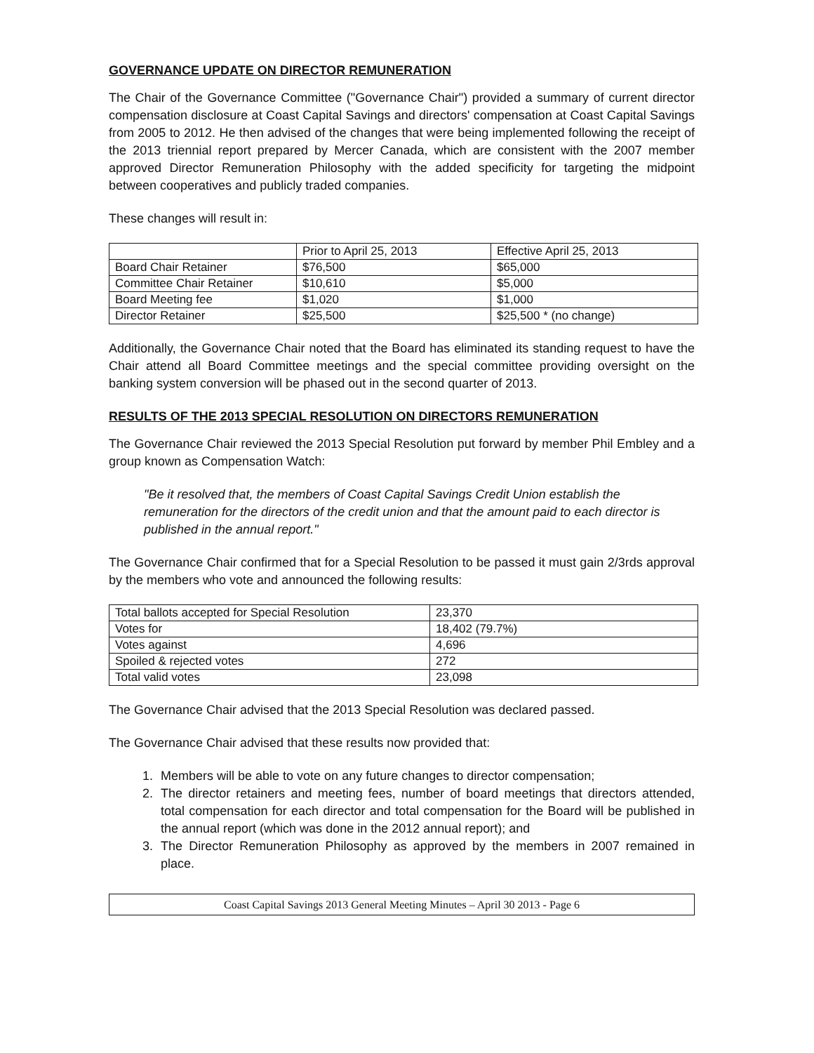GOVERNANCE UPDATE ON DIRECTOR REMUNERATION
The Chair of the Governance Committee ("Governance Chair") provided a summary of current director compensation disclosure at Coast Capital Savings and directors' compensation at Coast Capital Savings from 2005 to 2012. He then advised of the changes that were being implemented following the receipt of the 2013 triennial report prepared by Mercer Canada, which are consistent with the 2007 member approved Director Remuneration Philosophy with the added specificity for targeting the midpoint between cooperatives and publicly traded companies.
These changes will result in:
| | Prior to April 25, 2013 | Effective April 25, 2013 |
| Board Chair Retainer | $76,500 | $65,000 |
| Committee Chair Retainer | $10,610 | $5,000 |
| Board Meeting fee | $1,020 | $1,000 |
| Director Retainer | $25,500 | $25,500 * (no change) |
Additionally, the Governance Chair noted that the Board has eliminated its standing request to have the Chair attend all Board Committee meetings and the special committee providing oversight on the banking system conversion will be phased out in the second quarter of 2013.
RESULTS OF THE 2013 SPECIAL RESOLUTION ON DIRECTORS REMUNERATION
The Governance Chair reviewed the 2013 Special Resolution put forward by member Phil Embley and a group known as Compensation Watch:
"Be it resolved that, the members of Coast Capital Savings Credit Union establish the remuneration for the directors of the credit union and that the amount paid to each director is published in the annual report."
The Governance Chair confirmed that for a Special Resolution to be passed it must gain 2/3rds approval by the members who vote and announced the following results:
| Total ballots accepted for Special Resolution | 23,370 |
| Votes for | 18,402 (79.7%) |
| Votes against | 4,696 |
| Spoiled & rejected votes | 272 |
| Total valid votes | 23,098 |
The Governance Chair advised that the 2013 Special Resolution was declared passed.
The Governance Chair advised that these results now provided that:
1. Members will be able to vote on any future changes to director compensation;
2. The director retainers and meeting fees, number of board meetings that directors attended, total compensation for each director and total compensation for the Board will be published in the annual report (which was done in the 2012 annual report); and
3. The Director Remuneration Philosophy as approved by the members in 2007 remained in place.
Coast Capital Savings 2013 General Meeting Minutes – April 30 2013 - Page 6